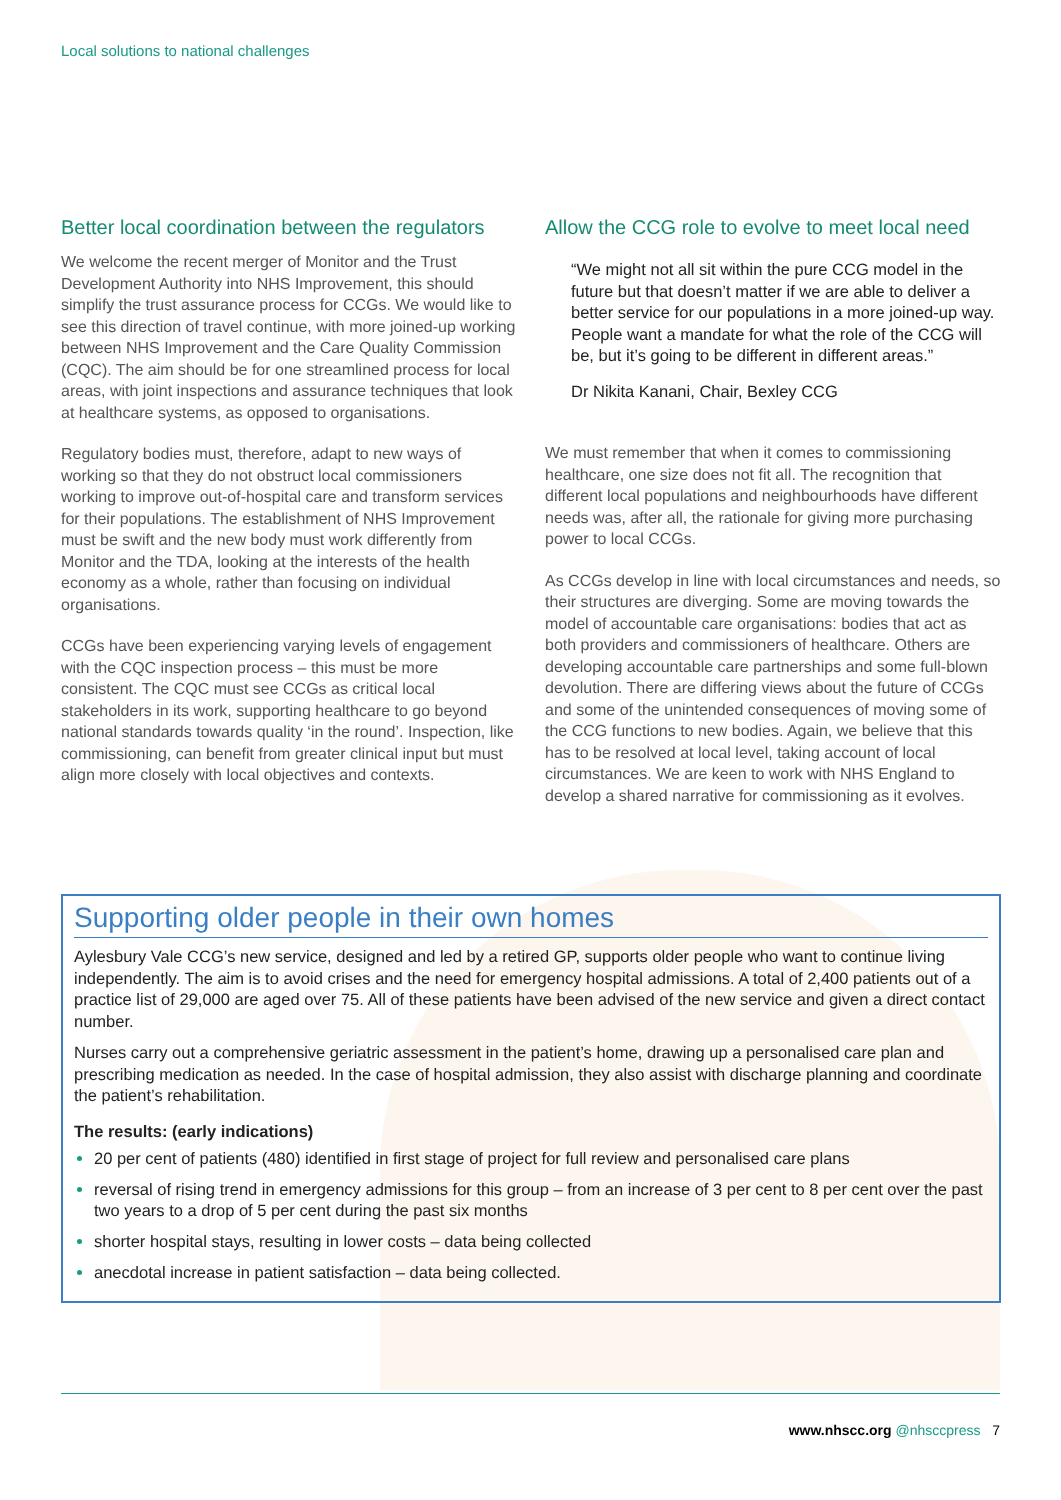Local solutions to national challenges
Better local coordination between the regulators
We welcome the recent merger of Monitor and the Trust Development Authority into NHS Improvement, this should simplify the trust assurance process for CCGs. We would like to see this direction of travel continue, with more joined-up working between NHS Improvement and the Care Quality Commission (CQC). The aim should be for one streamlined process for local areas, with joint inspections and assurance techniques that look at healthcare systems, as opposed to organisations.
Regulatory bodies must, therefore, adapt to new ways of working so that they do not obstruct local commissioners working to improve out-of-hospital care and transform services for their populations. The establishment of NHS Improvement must be swift and the new body must work differently from Monitor and the TDA, looking at the interests of the health economy as a whole, rather than focusing on individual organisations.
CCGs have been experiencing varying levels of engagement with the CQC inspection process – this must be more consistent. The CQC must see CCGs as critical local stakeholders in its work, supporting healthcare to go beyond national standards towards quality ‘in the round’. Inspection, like commissioning, can benefit from greater clinical input but must align more closely with local objectives and contexts.
Allow the CCG role to evolve to meet local need
“We might not all sit within the pure CCG model in the future but that doesn’t matter if we are able to deliver a better service for our populations in a more joined-up way. People want a mandate for what the role of the CCG will be, but it’s going to be different in different areas.”
Dr Nikita Kanani, Chair, Bexley CCG
We must remember that when it comes to commissioning healthcare, one size does not fit all. The recognition that different local populations and neighbourhoods have different needs was, after all, the rationale for giving more purchasing power to local CCGs.
As CCGs develop in line with local circumstances and needs, so their structures are diverging. Some are moving towards the model of accountable care organisations: bodies that act as both providers and commissioners of healthcare. Others are developing accountable care partnerships and some full-blown devolution. There are differing views about the future of CCGs and some of the unintended consequences of moving some of the CCG functions to new bodies. Again, we believe that this has to be resolved at local level, taking account of local circumstances. We are keen to work with NHS England to develop a shared narrative for commissioning as it evolves.
Supporting older people in their own homes
Aylesbury Vale CCG’s new service, designed and led by a retired GP, supports older people who want to continue living independently. The aim is to avoid crises and the need for emergency hospital admissions. A total of 2,400 patients out of a practice list of 29,000 are aged over 75. All of these patients have been advised of the new service and given a direct contact number.
Nurses carry out a comprehensive geriatric assessment in the patient’s home, drawing up a personalised care plan and prescribing medication as needed. In the case of hospital admission, they also assist with discharge planning and coordinate the patient’s rehabilitation.
The results: (early indications)
20 per cent of patients (480) identified in first stage of project for full review and personalised care plans
reversal of rising trend in emergency admissions for this group – from an increase of 3 per cent to 8 per cent over the past two years to a drop of 5 per cent during the past six months
shorter hospital stays, resulting in lower costs – data being collected
anecdotal increase in patient satisfaction – data being collected.
www.nhscc.org @nhsccpress 7